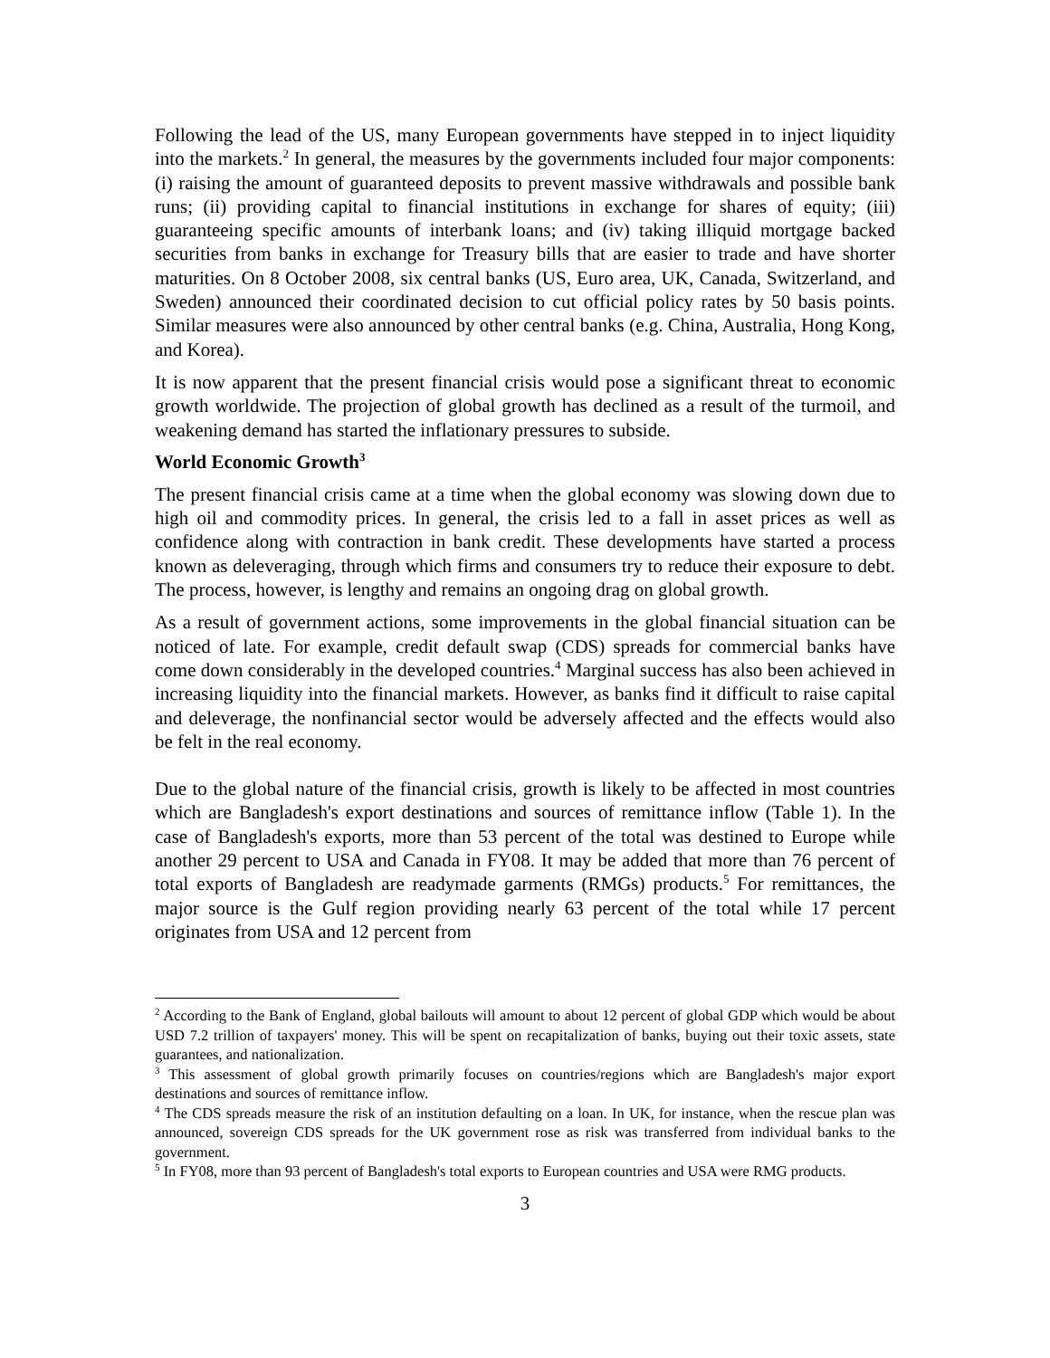Following the lead of the US, many European governments have stepped in to inject liquidity into the markets.<sup>2</sup> In general, the measures by the governments included four major components: (i) raising the amount of guaranteed deposits to prevent massive withdrawals and possible bank runs; (ii) providing capital to financial institutions in exchange for shares of equity; (iii) guaranteeing specific amounts of interbank loans; and (iv) taking illiquid mortgage backed securities from banks in exchange for Treasury bills that are easier to trade and have shorter maturities. On 8 October 2008, six central banks (US, Euro area, UK, Canada, Switzerland, and Sweden) announced their coordinated decision to cut official policy rates by 50 basis points. Similar measures were also announced by other central banks (e.g. China, Australia, Hong Kong, and Korea).
It is now apparent that the present financial crisis would pose a significant threat to economic growth worldwide. The projection of global growth has declined as a result of the turmoil, and weakening demand has started the inflationary pressures to subside.
World Economic Growth<sup>3</sup>
The present financial crisis came at a time when the global economy was slowing down due to high oil and commodity prices. In general, the crisis led to a fall in asset prices as well as confidence along with contraction in bank credit. These developments have started a process known as deleveraging, through which firms and consumers try to reduce their exposure to debt. The process, however, is lengthy and remains an ongoing drag on global growth.
As a result of government actions, some improvements in the global financial situation can be noticed of late. For example, credit default swap (CDS) spreads for commercial banks have come down considerably in the developed countries.<sup>4</sup> Marginal success has also been achieved in increasing liquidity into the financial markets. However, as banks find it difficult to raise capital and deleverage, the nonfinancial sector would be adversely affected and the effects would also be felt in the real economy.
Due to the global nature of the financial crisis, growth is likely to be affected in most countries which are Bangladesh's export destinations and sources of remittance inflow (Table 1). In the case of Bangladesh's exports, more than 53 percent of the total was destined to Europe while another 29 percent to USA and Canada in FY08. It may be added that more than 76 percent of total exports of Bangladesh are readymade garments (RMGs) products.<sup>5</sup> For remittances, the major source is the Gulf region providing nearly 63 percent of the total while 17 percent originates from USA and 12 percent from
<sup>2</sup> According to the Bank of England, global bailouts will amount to about 12 percent of global GDP which would be about USD 7.2 trillion of taxpayers' money. This will be spent on recapitalization of banks, buying out their toxic assets, state guarantees, and nationalization.
<sup>3</sup> This assessment of global growth primarily focuses on countries/regions which are Bangladesh's major export destinations and sources of remittance inflow.
<sup>4</sup> The CDS spreads measure the risk of an institution defaulting on a loan. In UK, for instance, when the rescue plan was announced, sovereign CDS spreads for the UK government rose as risk was transferred from individual banks to the government.
<sup>5</sup> In FY08, more than 93 percent of Bangladesh's total exports to European countries and USA were RMG products.
3